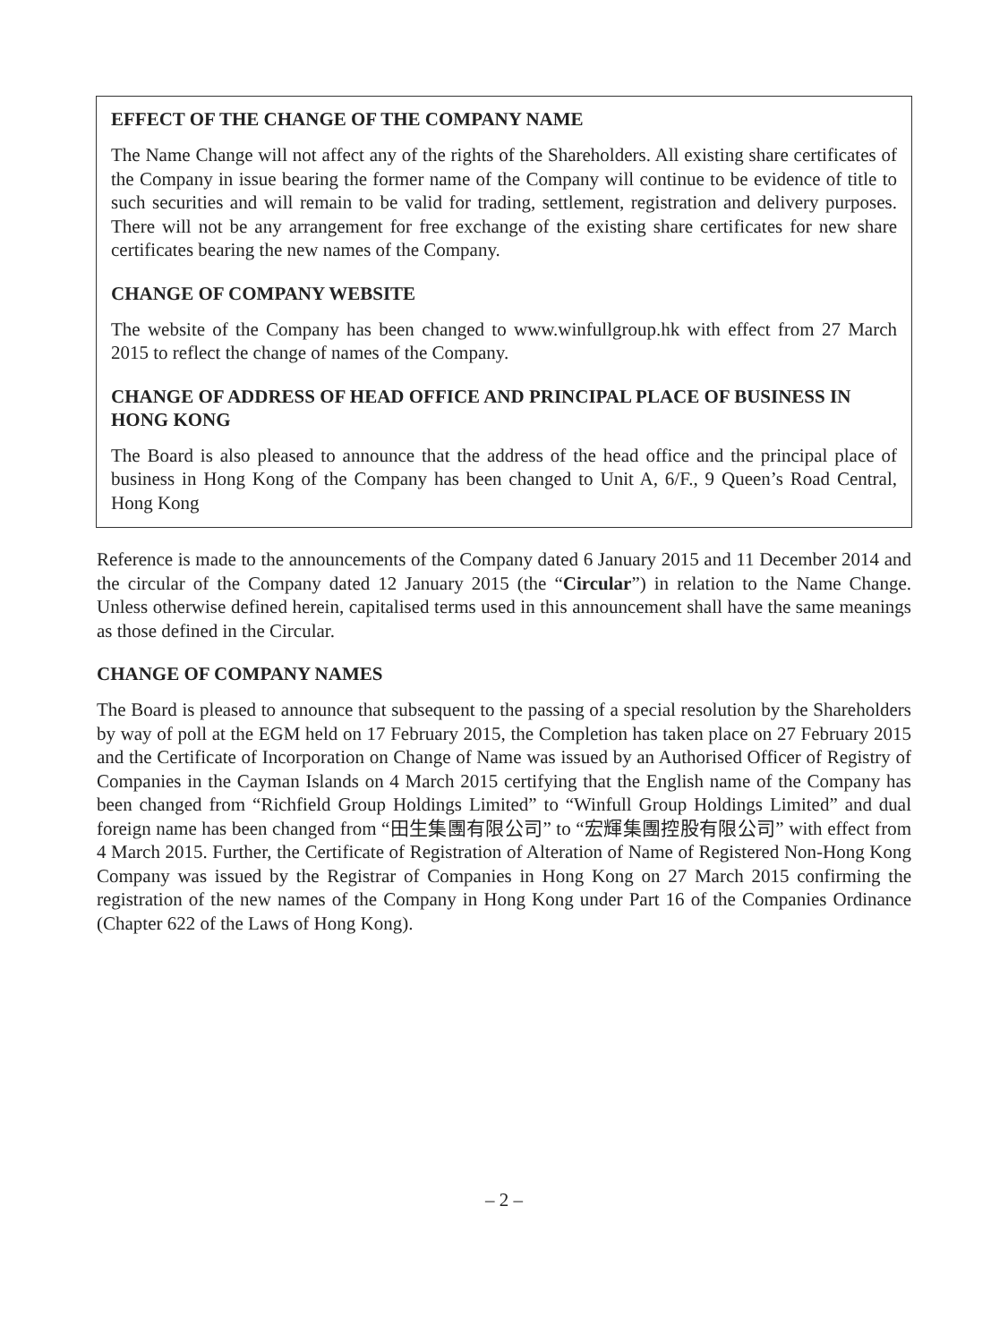EFFECT OF THE CHANGE OF THE COMPANY NAME
The Name Change will not affect any of the rights of the Shareholders. All existing share certificates of the Company in issue bearing the former name of the Company will continue to be evidence of title to such securities and will remain to be valid for trading, settlement, registration and delivery purposes. There will not be any arrangement for free exchange of the existing share certificates for new share certificates bearing the new names of the Company.
CHANGE OF COMPANY WEBSITE
The website of the Company has been changed to www.winfullgroup.hk with effect from 27 March 2015 to reflect the change of names of the Company.
CHANGE OF ADDRESS OF HEAD OFFICE AND PRINCIPAL PLACE OF BUSINESS IN HONG KONG
The Board is also pleased to announce that the address of the head office and the principal place of business in Hong Kong of the Company has been changed to Unit A, 6/F., 9 Queen’s Road Central, Hong Kong
Reference is made to the announcements of the Company dated 6 January 2015 and 11 December 2014 and the circular of the Company dated 12 January 2015 (the “Circular”) in relation to the Name Change. Unless otherwise defined herein, capitalised terms used in this announcement shall have the same meanings as those defined in the Circular.
CHANGE OF COMPANY NAMES
The Board is pleased to announce that subsequent to the passing of a special resolution by the Shareholders by way of poll at the EGM held on 17 February 2015, the Completion has taken place on 27 February 2015 and the Certificate of Incorporation on Change of Name was issued by an Authorised Officer of Registry of Companies in the Cayman Islands on 4 March 2015 certifying that the English name of the Company has been changed from “Richfield Group Holdings Limited” to “Winfull Group Holdings Limited” and dual foreign name has been changed from “田生集團有限公司” to “宏輝集團控股有限公司” with effect from 4 March 2015. Further, the Certificate of Registration of Alteration of Name of Registered Non-Hong Kong Company was issued by the Registrar of Companies in Hong Kong on 27 March 2015 confirming the registration of the new names of the Company in Hong Kong under Part 16 of the Companies Ordinance (Chapter 622 of the Laws of Hong Kong).
– 2 –